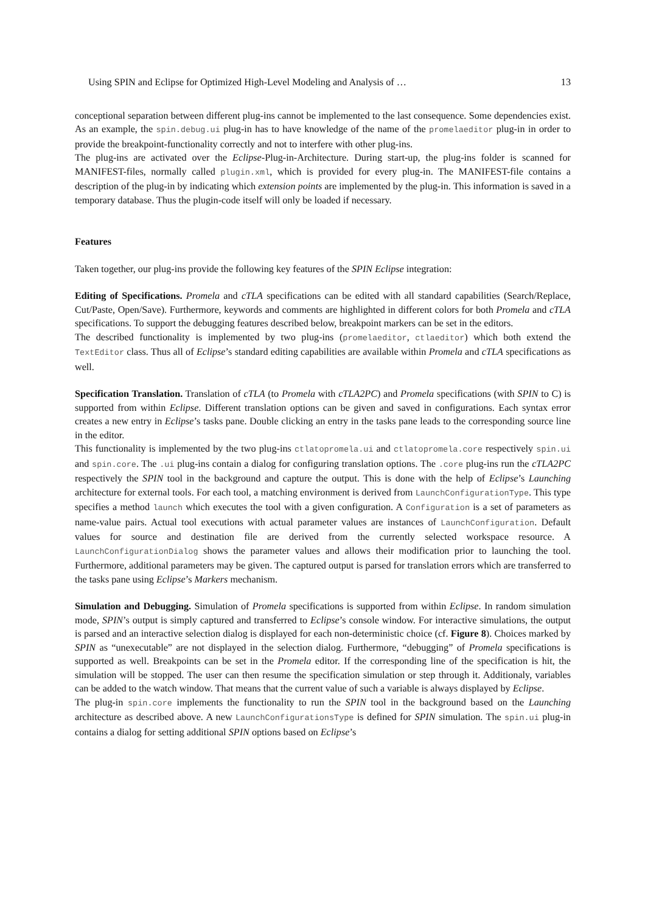Using SPIN and Eclipse for Optimized High-Level Modeling and Analysis of … 13
conceptional separation between different plug-ins cannot be implemented to the last consequence. Some dependencies exist. As an example, the spin.debug.ui plug-in has to have knowledge of the name of the promelaeditor plug-in in order to provide the breakpoint-functionality correctly and not to interfere with other plug-ins.
The plug-ins are activated over the Eclipse-Plug-in-Architecture. During start-up, the plug-ins folder is scanned for MANIFEST-files, normally called plugin.xml, which is provided for every plug-in. The MANIFEST-file contains a description of the plug-in by indicating which extension points are implemented by the plug-in. This information is saved in a temporary database. Thus the plugin-code itself will only be loaded if necessary.
Features
Taken together, our plug-ins provide the following key features of the SPIN Eclipse integration:
Editing of Specifications. Promela and cTLA specifications can be edited with all standard capabilities (Search/Replace, Cut/Paste, Open/Save). Furthermore, keywords and comments are highlighted in different colors for both Promela and cTLA specifications. To support the debugging features described below, breakpoint markers can be set in the editors.
The described functionality is implemented by two plug-ins (promelaeditor, ctlaeditor) which both extend the TextEditor class. Thus all of Eclipse’s standard editing capabilities are available within Promela and cTLA specifications as well.
Specification Translation. Translation of cTLA (to Promela with cTLA2PC) and Promela specifications (with SPIN to C) is supported from within Eclipse. Different translation options can be given and saved in configurations. Each syntax error creates a new entry in Eclipse’s tasks pane. Double clicking an entry in the tasks pane leads to the corresponding source line in the editor.
This functionality is implemented by the two plug-ins ctlatopromela.ui and ctlatopromela.core respectively spin.ui and spin.core. The .ui plug-ins contain a dialog for configuring translation options. The .core plug-ins run the cTLA2PC respectively the SPIN tool in the background and capture the output. This is done with the help of Eclipse’s Launching architecture for external tools. For each tool, a matching environment is derived from LaunchConfigurationType. This type specifies a method launch which executes the tool with a given configuration. A Configuration is a set of parameters as name-value pairs. Actual tool executions with actual parameter values are instances of LaunchConfiguration. Default values for source and destination file are derived from the currently selected workspace resource. A LaunchConfigurationDialog shows the parameter values and allows their modification prior to launching the tool. Furthermore, additional parameters may be given. The captured output is parsed for translation errors which are transferred to the tasks pane using Eclipse’s Markers mechanism.
Simulation and Debugging. Simulation of Promela specifications is supported from within Eclipse. In random simulation mode, SPIN’s output is simply captured and transferred to Eclipse’s console window. For interactive simulations, the output is parsed and an interactive selection dialog is displayed for each non-deterministic choice (cf. Figure 8). Choices marked by SPIN as “unexecutable” are not displayed in the selection dialog. Furthermore, “debugging” of Promela specifications is supported as well. Breakpoints can be set in the Promela editor. If the corresponding line of the specification is hit, the simulation will be stopped. The user can then resume the specification simulation or step through it. Additionaly, variables can be added to the watch window. That means that the current value of such a variable is always displayed by Eclipse.
The plug-in spin.core implements the functionality to run the SPIN tool in the background based on the Launching architecture as described above. A new LaunchConfigurationsType is defined for SPIN simulation. The spin.ui plug-in contains a dialog for setting additional SPIN options based on Eclipse’s